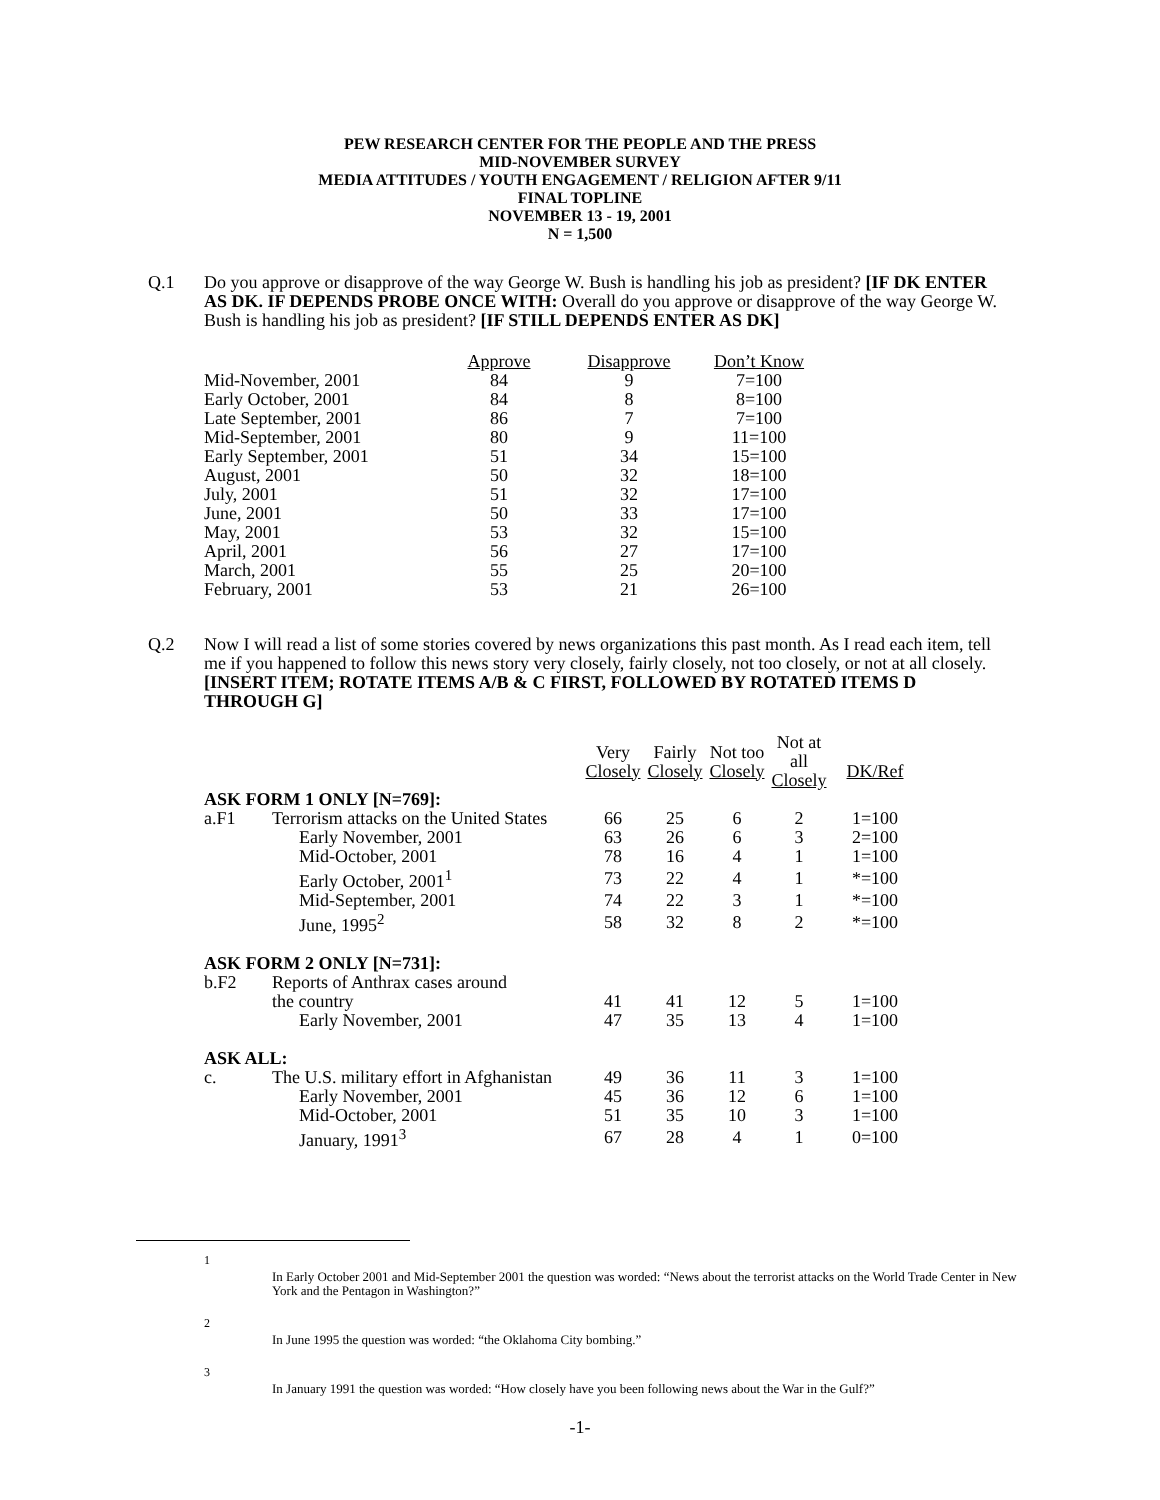PEW RESEARCH CENTER FOR THE PEOPLE AND THE PRESS
MID-NOVEMBER SURVEY
MEDIA ATTITUDES / YOUTH ENGAGEMENT / RELIGION AFTER 9/11
FINAL TOPLINE
NOVEMBER 13 - 19, 2001
N = 1,500
Q.1 Do you approve or disapprove of the way George W. Bush is handling his job as president? [IF DK ENTER AS DK. IF DEPENDS PROBE ONCE WITH: Overall do you approve or disapprove of the way George W. Bush is handling his job as president? [IF STILL DEPENDS ENTER AS DK]
| | Approve | Disapprove | Don’t Know |
| Mid-November, 2001 | 84 | 9 | 7=100 |
| Early October, 2001 | 84 | 8 | 8=100 |
| Late September, 2001 | 86 | 7 | 7=100 |
| Mid-September, 2001 | 80 | 9 | 11=100 |
| Early September, 2001 | 51 | 34 | 15=100 |
| August, 2001 | 50 | 32 | 18=100 |
| July, 2001 | 51 | 32 | 17=100 |
| June, 2001 | 50 | 33 | 17=100 |
| May, 2001 | 53 | 32 | 15=100 |
| April, 2001 | 56 | 27 | 17=100 |
| March, 2001 | 55 | 25 | 20=100 |
| February, 2001 | 53 | 21 | 26=100 |
Q.2 Now I will read a list of some stories covered by news organizations this past month. As I read each item, tell me if you happened to follow this news story very closely, fairly closely, not too closely, or not at all closely. [INSERT ITEM; ROTATE ITEMS A/B & C FIRST, FOLLOWED BY ROTATED ITEMS D THROUGH G]
| | | Very Closely | Fairly Closely | Not too Closely | Not at all Closely | DK/Ref |
| ASK FORM 1 ONLY [N=769]: | | | | | | |
| a.F1 | Terrorism attacks on the United States | 66 | 25 | 6 | 2 | 1=100 |
| | Early November, 2001 | 63 | 26 | 6 | 3 | 2=100 |
| | Mid-October, 2001 | 78 | 16 | 4 | 1 | 1=100 |
| | Early October, 2001<sup>1</sup> | 73 | 22 | 4 | 1 | *=100 |
| | Mid-September, 2001 | 74 | 22 | 3 | 1 | *=100 |
| | June, 1995<sup>2</sup> | 58 | 32 | 8 | 2 | *=100 |
| ASK FORM 2 ONLY [N=731]: | | | | | | |
| b.F2 | Reports of Anthrax cases around | | | | | |
| | the country | 41 | 41 | 12 | 5 | 1=100 |
| | Early November, 2001 | 47 | 35 | 13 | 4 | 1=100 |
| ASK ALL: | | | | | | |
| c. | The U.S. military effort in Afghanistan | 49 | 36 | 11 | 3 | 1=100 |
| | Early November, 2001 | 45 | 36 | 12 | 6 | 1=100 |
| | Mid-October, 2001 | 51 | 35 | 10 | 3 | 1=100 |
| | January, 1991<sup>3</sup> | 67 | 28 | 4 | 1 | 0=100 |
1
In Early October 2001 and Mid-September 2001 the question was worded: “News about the terrorist attacks on the World Trade Center in New York and the Pentagon in Washington?”
2
In June 1995 the question was worded: “the Oklahoma City bombing.”
3
In January 1991 the question was worded: “How closely have you been following news about the War in the Gulf?”
-1-